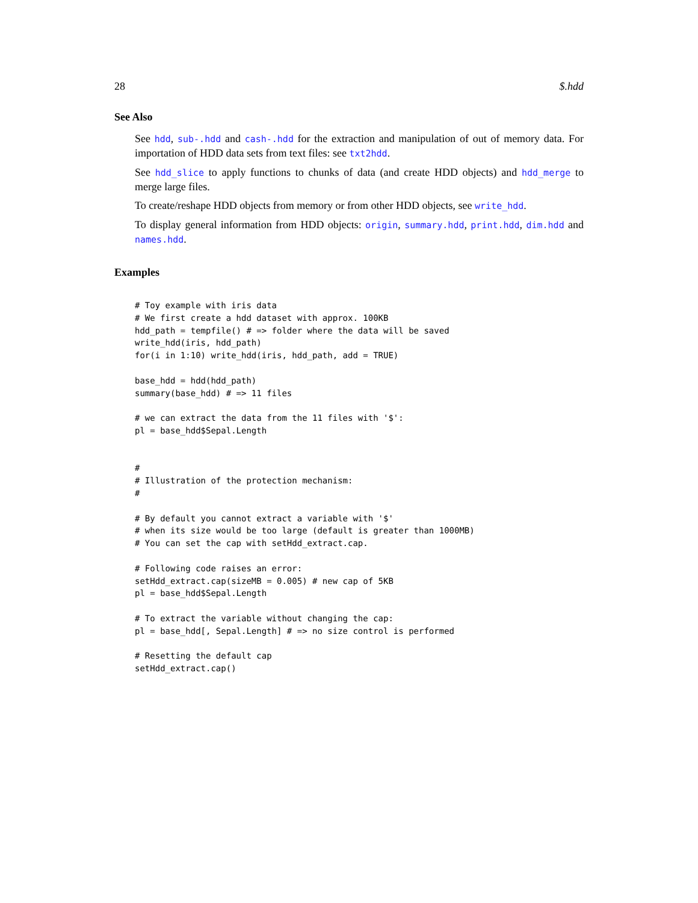28 $.hdd
See Also
See hdd, sub-.hdd and cash-.hdd for the extraction and manipulation of out of memory data. For importation of HDD data sets from text files: see txt2hdd.
See hdd_slice to apply functions to chunks of data (and create HDD objects) and hdd_merge to merge large files.
To create/reshape HDD objects from memory or from other HDD objects, see write_hdd.
To display general information from HDD objects: origin, summary.hdd, print.hdd, dim.hdd and names.hdd.
Examples
# Toy example with iris data
# We first create a hdd dataset with approx. 100KB
hdd_path = tempfile() # => folder where the data will be saved
write_hdd(iris, hdd_path)
for(i in 1:10) write_hdd(iris, hdd_path, add = TRUE)

base_hdd = hdd(hdd_path)
summary(base_hdd) # => 11 files

# we can extract the data from the 11 files with '$':
pl = base_hdd$Sepal.Length


#
# Illustration of the protection mechanism:
#

# By default you cannot extract a variable with '$'
# when its size would be too large (default is greater than 1000MB)
# You can set the cap with setHdd_extract.cap.

# Following code raises an error:
setHdd_extract.cap(sizeMB = 0.005) # new cap of 5KB
pl = base_hdd$Sepal.Length

# To extract the variable without changing the cap:
pl = base_hdd[, Sepal.Length] # => no size control is performed

# Resetting the default cap
setHdd_extract.cap()